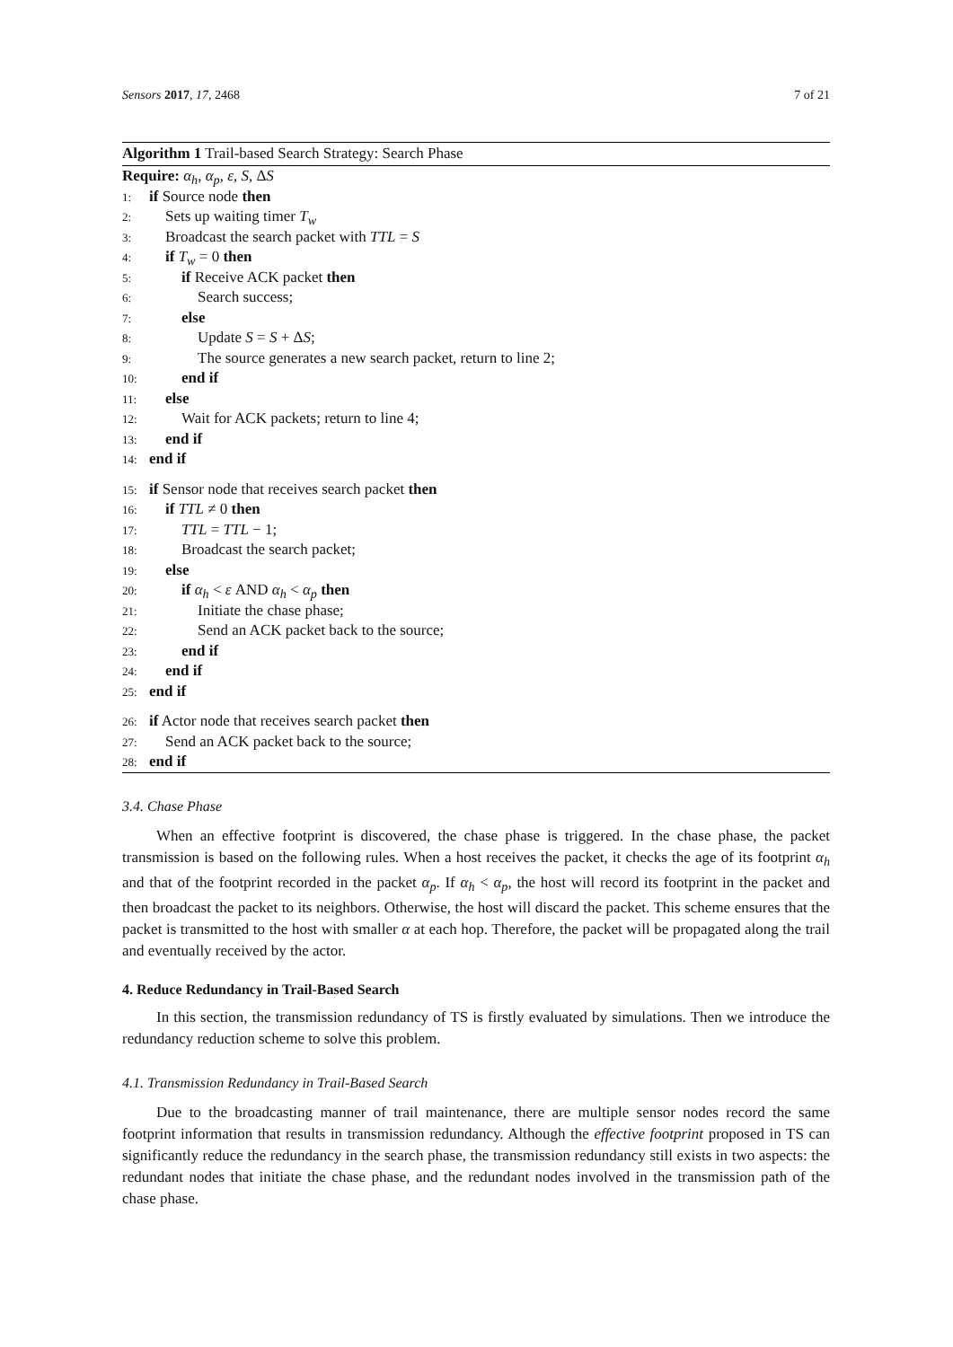Sensors 2017, 17, 2468 7 of 21
Algorithm 1 Trail-based Search Strategy: Search Phase
Require: α<sub>h</sub>, α<sub>p</sub>, ε, S, ΔS
1: if Source node then
2: Sets up waiting timer T<sub>w</sub>
3: Broadcast the search packet with TTL = S
4: if T<sub>w</sub> = 0 then
5: if Receive ACK packet then
6: Search success;
7: else
8: Update S = S + ΔS;
9: The source generates a new search packet, return to line 2;
10: end if
11: else
12: Wait for ACK packets; return to line 4;
13: end if
14: end if
15: if Sensor node that receives search packet then
16: if TTL ≠ 0 then
17: TTL = TTL − 1;
18: Broadcast the search packet;
19: else
20: if α<sub>h</sub> < ε AND α<sub>h</sub> < α<sub>p</sub> then
21: Initiate the chase phase;
22: Send an ACK packet back to the source;
23: end if
24: end if
25: end if
26: if Actor node that receives search packet then
27: Send an ACK packet back to the source;
28: end if
3.4. Chase Phase
When an effective footprint is discovered, the chase phase is triggered. In the chase phase, the packet transmission is based on the following rules. When a host receives the packet, it checks the age of its footprint α<sub>h</sub> and that of the footprint recorded in the packet α<sub>p</sub>. If α<sub>h</sub> < α<sub>p</sub>, the host will record its footprint in the packet and then broadcast the packet to its neighbors. Otherwise, the host will discard the packet. This scheme ensures that the packet is transmitted to the host with smaller α at each hop. Therefore, the packet will be propagated along the trail and eventually received by the actor.
4. Reduce Redundancy in Trail-Based Search
In this section, the transmission redundancy of TS is firstly evaluated by simulations. Then we introduce the redundancy reduction scheme to solve this problem.
4.1. Transmission Redundancy in Trail-Based Search
Due to the broadcasting manner of trail maintenance, there are multiple sensor nodes record the same footprint information that results in transmission redundancy. Although the effective footprint proposed in TS can significantly reduce the redundancy in the search phase, the transmission redundancy still exists in two aspects: the redundant nodes that initiate the chase phase, and the redundant nodes involved in the transmission path of the chase phase.